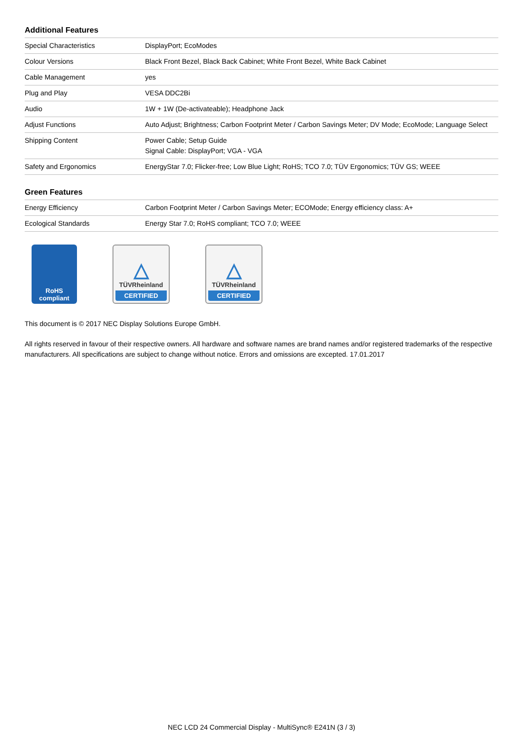Additional Features
| Special Characteristics | DisplayPort; EcoModes |
| Colour Versions | Black Front Bezel, Black Back Cabinet; White Front Bezel, White Back Cabinet |
| Cable Management | yes |
| Plug and Play | VESA DDC2Bi |
| Audio | 1W + 1W (De-activateable); Headphone Jack |
| Adjust Functions | Auto Adjust; Brightness; Carbon Footprint Meter / Carbon Savings Meter; DV Mode; EcoMode; Language Select |
| Shipping Content | Power Cable; Setup Guide Signal Cable: DisplayPort; VGA - VGA |
| Safety and Ergonomics | EnergyStar 7.0; Flicker-free; Low Blue Light; RoHS; TCO 7.0; TÜV Ergonomics; TÜV GS; WEEE |
Green Features
| Energy Efficiency | Carbon Footprint Meter / Carbon Savings Meter; ECOMode; Energy efficiency class: A+ |
| Ecological Standards | Energy Star 7.0; RoHS compliant; TCO 7.0; WEEE |
RoHS
compliant
△
TÜVRheinland
CERTIFIED
△
TÜVRheinland
CERTIFIED
This document is © 2017 NEC Display Solutions Europe GmbH.
All rights reserved in favour of their respective owners. All hardware and software names are brand names and/or registered trademarks of the respective manufacturers. All specifications are subject to change without notice. Errors and omissions are excepted. 17.01.2017
NEC LCD 24 Commercial Display - MultiSync® E241N (3 / 3)